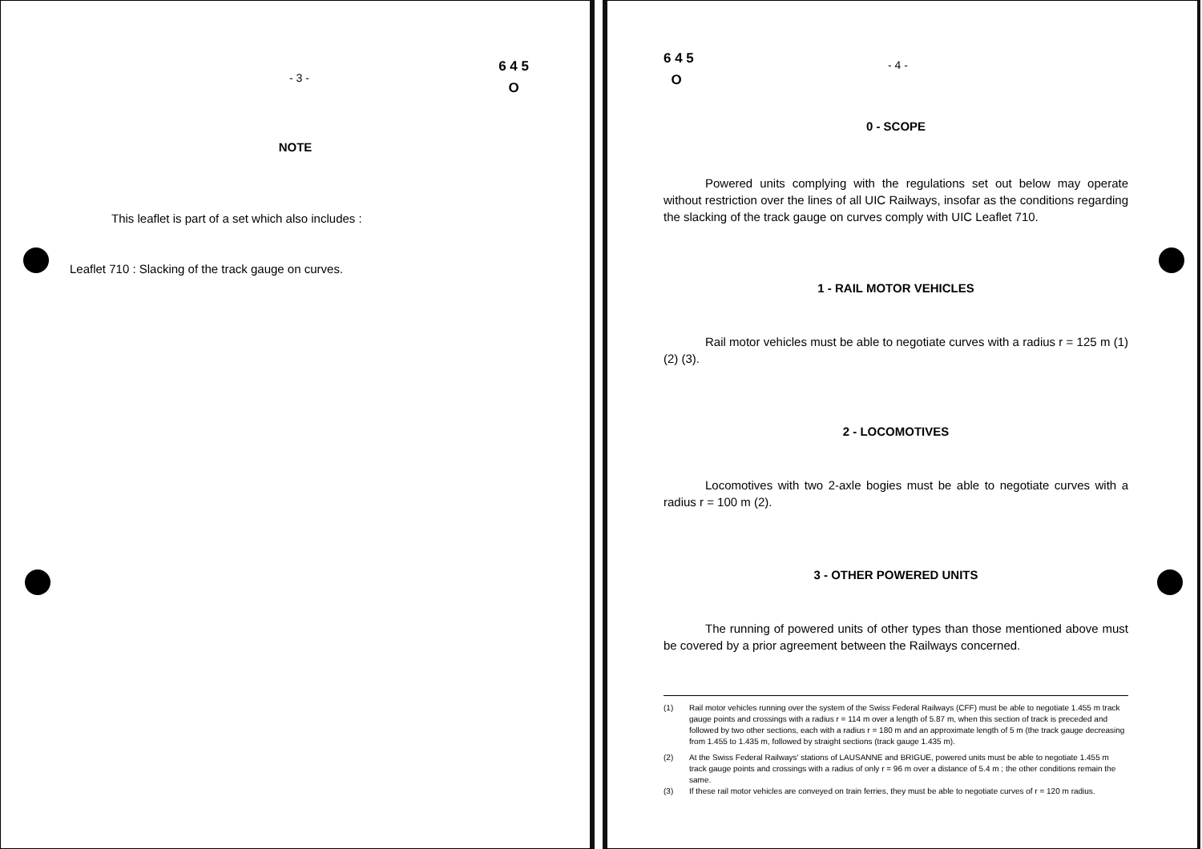- 3 -
6 4 5
O
NOTE
This leaflet is part of a set which also includes :
Leaflet 710 : Slacking of the track gauge on curves.
6 4 5
O
- 4 -
0 - SCOPE
Powered units complying with the regulations set out below may operate without restriction over the lines of all UIC Railways, insofar as the conditions regarding the slacking of the track gauge on curves comply with UIC Leaflet 710.
1 - RAIL MOTOR VEHICLES
Rail motor vehicles must be able to negotiate curves with a radius r = 125 m (1) (2) (3).
2 - LOCOMOTIVES
Locomotives with two 2-axle bogies must be able to negotiate curves with a radius r = 100 m (2).
3 - OTHER POWERED UNITS
The running of powered units of other types than those mentioned above must be covered by a prior agreement between the Railways concerned.
(1) Rail motor vehicles running over the system of the Swiss Federal Railways (CFF) must be able to negotiate 1.455 m track gauge points and crossings with a radius r = 114 m over a length of 5.87 m, when this section of track is preceded and followed by two other sections, each with a radius r = 180 m and an approximate length of 5 m (the track gauge decreasing from 1.455 to 1.435 m, followed by straight sections (track gauge 1.435 m).
(2) At the Swiss Federal Railways' stations of LAUSANNE and BRIGUE, powered units must be able to negotiate 1.455 m track gauge points and crossings with a radius of only r = 96 m over a distance of 5.4 m ; the other conditions remain the same.
(3) If these rail motor vehicles are conveyed on train ferries, they must be able to negotiate curves of r = 120 m radius.